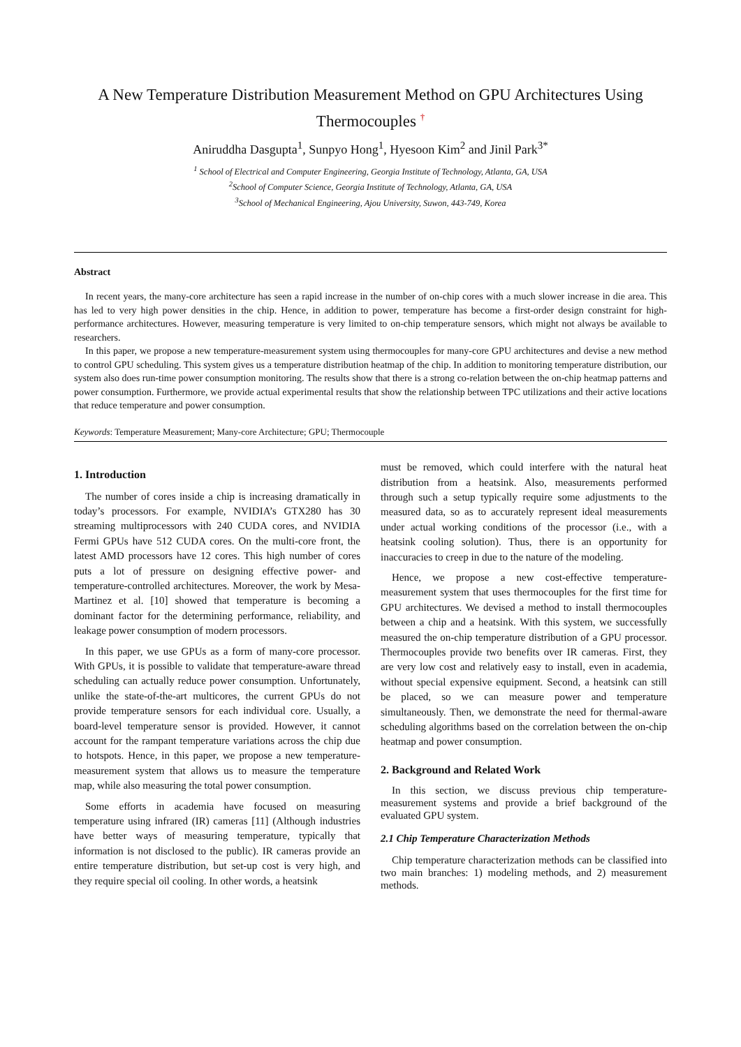A New Temperature Distribution Measurement Method on GPU Architectures Using Thermocouples <sup>†</sup>
Aniruddha Dasgupta<sup>1</sup>, Sunpyo Hong<sup>1</sup>, Hyesoon Kim<sup>2</sup> and Jinil Park<sup>3*</sup>
<sup>1</sup> School of Electrical and Computer Engineering, Georgia Institute of Technology, Atlanta, GA, USA
<sup>2</sup> School of Computer Science, Georgia Institute of Technology, Atlanta, GA, USA
<sup>3</sup> School of Mechanical Engineering, Ajou University, Suwon, 443-749, Korea
Abstract
In recent years, the many-core architecture has seen a rapid increase in the number of on-chip cores with a much slower increase in die area. This has led to very high power densities in the chip. Hence, in addition to power, temperature has become a first-order design constraint for high-performance architectures. However, measuring temperature is very limited to on-chip temperature sensors, which might not always be available to researchers.
In this paper, we propose a new temperature-measurement system using thermocouples for many-core GPU architectures and devise a new method to control GPU scheduling. This system gives us a temperature distribution heatmap of the chip. In addition to monitoring temperature distribution, our system also does run-time power consumption monitoring. The results show that there is a strong co-relation between the on-chip heatmap patterns and power consumption. Furthermore, we provide actual experimental results that show the relationship between TPC utilizations and their active locations that reduce temperature and power consumption.
Keywords: Temperature Measurement; Many-core Architecture; GPU; Thermocouple
1. Introduction
The number of cores inside a chip is increasing dramatically in today’s processors. For example, NVIDIA’s GTX280 has 30 streaming multiprocessors with 240 CUDA cores, and NVIDIA Fermi GPUs have 512 CUDA cores. On the multi-core front, the latest AMD processors have 12 cores. This high number of cores puts a lot of pressure on designing effective power- and temperature-controlled architectures. Moreover, the work by Mesa-Martinez et al. [10] showed that temperature is becoming a dominant factor for the determining performance, reliability, and leakage power consumption of modern processors.
In this paper, we use GPUs as a form of many-core processor. With GPUs, it is possible to validate that temperature-aware thread scheduling can actually reduce power consumption. Unfortunately, unlike the state-of-the-art multicores, the current GPUs do not provide temperature sensors for each individual core. Usually, a board-level temperature sensor is provided. However, it cannot account for the rampant temperature variations across the chip due to hotspots. Hence, in this paper, we propose a new temperature-measurement system that allows us to measure the temperature map, while also measuring the total power consumption.
Some efforts in academia have focused on measuring temperature using infrared (IR) cameras [11] (Although industries have better ways of measuring temperature, typically that information is not disclosed to the public). IR cameras provide an entire temperature distribution, but set-up cost is very high, and they require special oil cooling. In other words, a heatsink
must be removed, which could interfere with the natural heat distribution from a heatsink. Also, measurements performed through such a setup typically require some adjustments to the measured data, so as to accurately represent ideal measurements under actual working conditions of the processor (i.e., with a heatsink cooling solution). Thus, there is an opportunity for inaccuracies to creep in due to the nature of the modeling.
Hence, we propose a new cost-effective temperature-measurement system that uses thermocouples for the first time for GPU architectures. We devised a method to install thermocouples between a chip and a heatsink. With this system, we successfully measured the on-chip temperature distribution of a GPU processor. Thermocouples provide two benefits over IR cameras. First, they are very low cost and relatively easy to install, even in academia, without special expensive equipment. Second, a heatsink can still be placed, so we can measure power and temperature simultaneously. Then, we demonstrate the need for thermal-aware scheduling algorithms based on the correlation between the on-chip heatmap and power consumption.
2. Background and Related Work
In this section, we discuss previous chip temperature-measurement systems and provide a brief background of the evaluated GPU system.
2.1 Chip Temperature Characterization Methods
Chip temperature characterization methods can be classified into two main branches: 1) modeling methods, and 2) measurement methods.